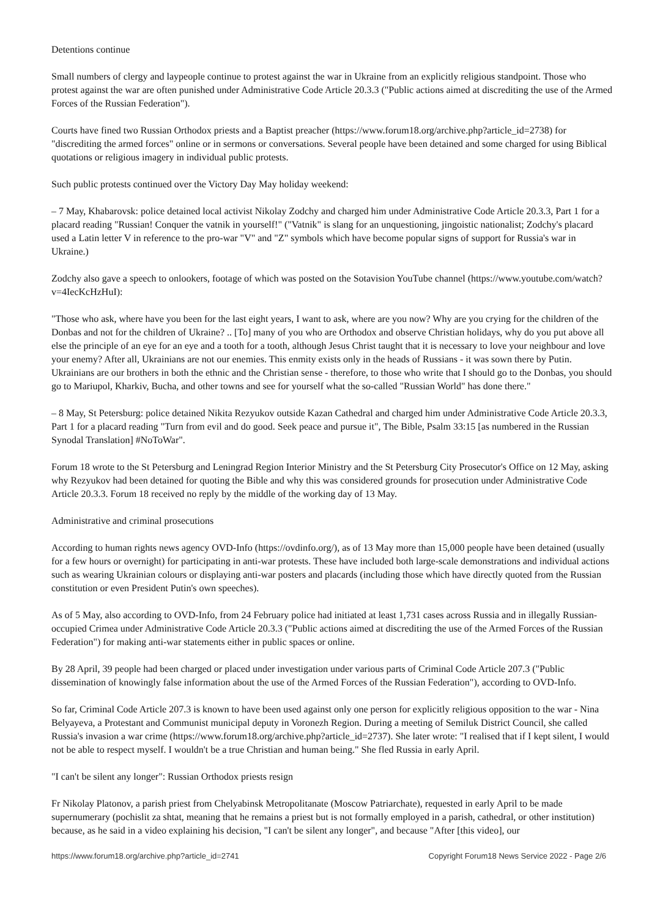Detentions continue
Small numbers of clergy and laypeople continue to protest against the war in Ukraine from an explicitly religious standpoint. Those who protest against the war are often punished under Administrative Code Article 20.3.3 ("Public actions aimed at discrediting the use of the Armed Forces of the Russian Federation").
Courts have fined two Russian Orthodox priests and a Baptist preacher (https://www.forum18.org/archive.php?article_id=2738) for "discrediting the armed forces" online or in sermons or conversations. Several people have been detained and some charged for using Biblical quotations or religious imagery in individual public protests.
Such public protests continued over the Victory Day May holiday weekend:
– 7 May, Khabarovsk: police detained local activist Nikolay Zodchy and charged him under Administrative Code Article 20.3.3, Part 1 for a placard reading "Russian! Conquer the vatnik in yourself!" ("Vatnik" is slang for an unquestioning, jingoistic nationalist; Zodchy's placard used a Latin letter V in reference to the pro-war "V" and "Z" symbols which have become popular signs of support for Russia's war in Ukraine.)
Zodchy also gave a speech to onlookers, footage of which was posted on the Sotavision YouTube channel (https://www.youtube.com/watch?v=4IecKcHzHuI):
"Those who ask, where have you been for the last eight years, I want to ask, where are you now? Why are you crying for the children of the Donbas and not for the children of Ukraine? .. [To] many of you who are Orthodox and observe Christian holidays, why do you put above all else the principle of an eye for an eye and a tooth for a tooth, although Jesus Christ taught that it is necessary to love your neighbour and love your enemy? After all, Ukrainians are not our enemies. This enmity exists only in the heads of Russians - it was sown there by Putin. Ukrainians are our brothers in both the ethnic and the Christian sense - therefore, to those who write that I should go to the Donbas, you should go to Mariupol, Kharkiv, Bucha, and other towns and see for yourself what the so-called "Russian World" has done there."
– 8 May, St Petersburg: police detained Nikita Rezyukov outside Kazan Cathedral and charged him under Administrative Code Article 20.3.3, Part 1 for a placard reading "Turn from evil and do good. Seek peace and pursue it", The Bible, Psalm 33:15 [as numbered in the Russian Synodal Translation] #NoToWar".
Forum 18 wrote to the St Petersburg and Leningrad Region Interior Ministry and the St Petersburg City Prosecutor's Office on 12 May, asking why Rezyukov had been detained for quoting the Bible and why this was considered grounds for prosecution under Administrative Code Article 20.3.3. Forum 18 received no reply by the middle of the working day of 13 May.
Administrative and criminal prosecutions
According to human rights news agency OVD-Info (https://ovdinfo.org/), as of 13 May more than 15,000 people have been detained (usually for a few hours or overnight) for participating in anti-war protests. These have included both large-scale demonstrations and individual actions such as wearing Ukrainian colours or displaying anti-war posters and placards (including those which have directly quoted from the Russian constitution or even President Putin's own speeches).
As of 5 May, also according to OVD-Info, from 24 February police had initiated at least 1,731 cases across Russia and in illegally Russian-occupied Crimea under Administrative Code Article 20.3.3 ("Public actions aimed at discrediting the use of the Armed Forces of the Russian Federation") for making anti-war statements either in public spaces or online.
By 28 April, 39 people had been charged or placed under investigation under various parts of Criminal Code Article 207.3 ("Public dissemination of knowingly false information about the use of the Armed Forces of the Russian Federation"), according to OVD-Info.
So far, Criminal Code Article 207.3 is known to have been used against only one person for explicitly religious opposition to the war - Nina Belyayeva, a Protestant and Communist municipal deputy in Voronezh Region. During a meeting of Semiluk District Council, she called Russia's invasion a war crime (https://www.forum18.org/archive.php?article_id=2737). She later wrote: "I realised that if I kept silent, I would not be able to respect myself. I wouldn't be a true Christian and human being." She fled Russia in early April.
"I can't be silent any longer": Russian Orthodox priests resign
Fr Nikolay Platonov, a parish priest from Chelyabinsk Metropolitanate (Moscow Patriarchate), requested in early April to be made supernumerary (pochislit za shtat, meaning that he remains a priest but is not formally employed in a parish, cathedral, or other institution) because, as he said in a video explaining his decision, "I can't be silent any longer", and because "After [this video], our
https://www.forum18.org/archive.php?article_id=2741 Copyright Forum18 News Service 2022 - Page 2/6